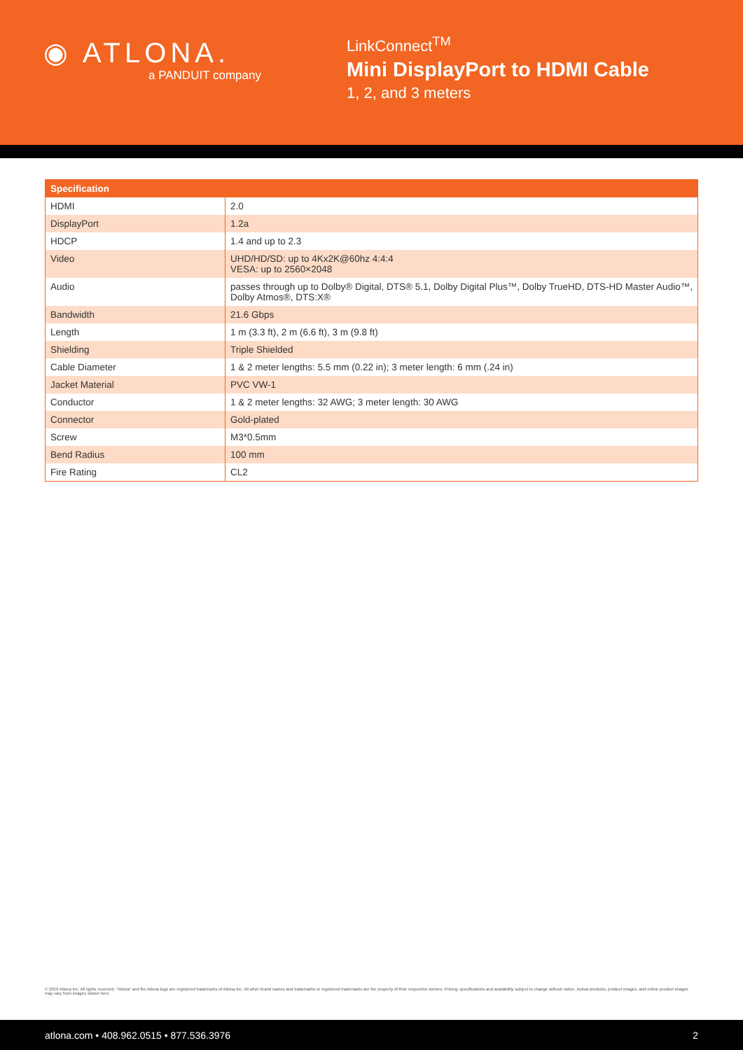◉ ATLONA.
a PANDUIT company
LinkConnect<sup>TM</sup>
Mini DisplayPort to HDMI Cable
1, 2, and 3 meters
| Specification | |
| --- | --- |
| HDMI | 2.0 |
| DisplayPort | 1.2a |
| HDCP | 1.4 and up to 2.3 |
| Video | UHD/HD/SD: up to 4Kx2K@60hz 4:4:4 VESA: up to 2560×2048 |
| Audio | passes through up to Dolby® Digital, DTS® 5.1, Dolby Digital Plus™, Dolby TrueHD, DTS-HD Master Audio™, Dolby Atmos®, DTS:X® |
| Bandwidth | 21.6 Gbps |
| Length | 1 m (3.3 ft), 2 m (6.6 ft), 3 m (9.8 ft) |
| Shielding | Triple Shielded |
| Cable Diameter | 1 & 2 meter lengths: 5.5 mm (0.22 in); 3 meter length: 6 mm (.24 in) |
| Jacket Material | PVC VW-1 |
| Conductor | 1 & 2 meter lengths: 32 AWG; 3 meter length: 30 AWG |
| Connector | Gold-plated |
| Screw | M3*0.5mm |
| Bend Radius | 100 mm |
| Fire Rating | CL2 |
© 2019 Atlona Inc. All rights reserved. "Atlona" and the Atlona logo are registered trademarks of Atlona Inc. All other brand names and trademarks or registered trademarks are the property of their respective owners. Pricing, specifications and availability subject to change without notice. Actual products, product images, and online product images may vary from images shown here.
atlona.com • 408.962.0515 • 877.536.3976 2